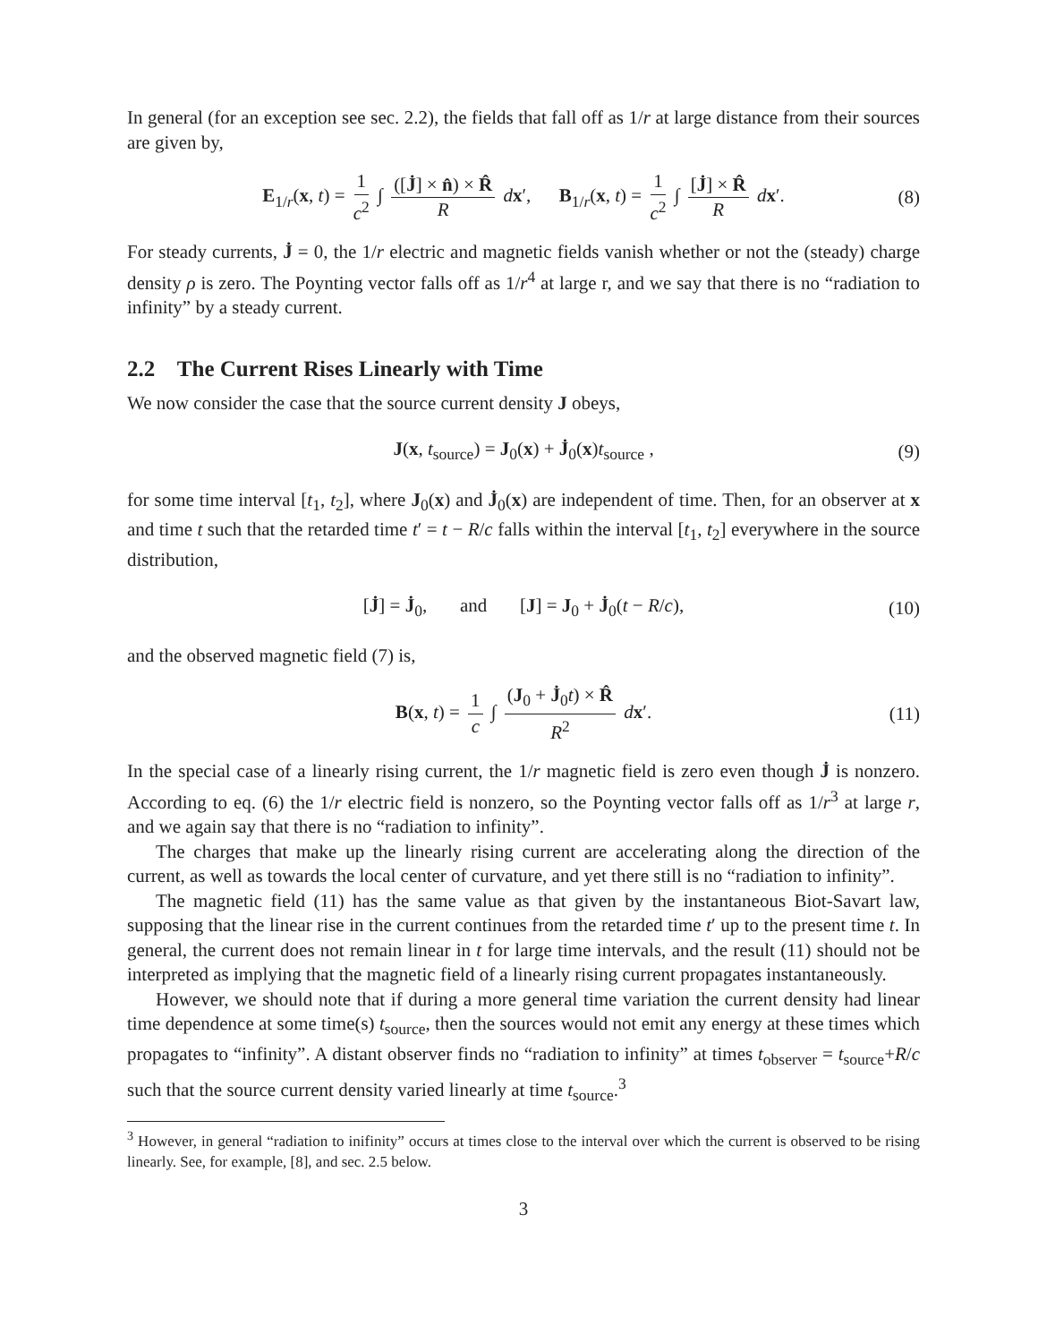In general (for an exception see sec. 2.2), the fields that fall off as 1/r at large distance from their sources are given by,
E<sub>1/r</sub>(x, t) = 1 c<sup>2</sup> ∫ ([J̇] × n̂) × R̂ R dx′, B<sub>1/r</sub>(x, t) = 1 c<sup>2</sup> ∫ [J̇] × R̂ R dx′. (8)
For steady currents, J̇ = 0, the 1/r electric and magnetic fields vanish whether or not the (steady) charge density ρ is zero. The Poynting vector falls off as 1/r<sup>4</sup> at large r, and we say that there is no “radiation to infinity” by a steady current.
2.2 The Current Rises Linearly with Time
We now consider the case that the source current density J obeys,
J(x, t<sub>source</sub>) = J<sub>0</sub>(x) + J̇<sub>0</sub>(x)t<sub>source</sub> , (9)
for some time interval [t<sub>1</sub>, t<sub>2</sub>], where J<sub>0</sub>(x) and J̇<sub>0</sub>(x) are independent of time. Then, for an observer at x and time t such that the retarded time t′ = t − R/c falls within the interval [t<sub>1</sub>, t<sub>2</sub>] everywhere in the source distribution,
[J̇] = J̇<sub>0</sub>, and [J] = J<sub>0</sub> + J̇<sub>0</sub>(t − R/c), (10)
and the observed magnetic field (7) is,
B(x, t) = 1 c ∫ (J<sub>0</sub> + J̇<sub>0</sub>t) × R̂ R<sup>2</sup> dx′. (11)
In the special case of a linearly rising current, the 1/r magnetic field is zero even though J̇ is nonzero. According to eq. (6) the 1/r electric field is nonzero, so the Poynting vector falls off as 1/r<sup>3</sup> at large r, and we again say that there is no “radiation to infinity”.
The charges that make up the linearly rising current are accelerating along the direction of the current, as well as towards the local center of curvature, and yet there still is no “radiation to infinity”.
The magnetic field (11) has the same value as that given by the instantaneous Biot-Savart law, supposing that the linear rise in the current continues from the retarded time t′ up to the present time t. In general, the current does not remain linear in t for large time intervals, and the result (11) should not be interpreted as implying that the magnetic field of a linearly rising current propagates instantaneously.
However, we should note that if during a more general time variation the current density had linear time dependence at some time(s) t<sub>source</sub>, then the sources would not emit any energy at these times which propagates to “infinity”. A distant observer finds no “radiation to infinity” at times t<sub>observer</sub> = t<sub>source</sub>+R/c such that the source current density varied linearly at time t<sub>source</sub>.<sup>3</sup>
<sup>3</sup> However, in general “radiation to inifinity” occurs at times close to the interval over which the current is observed to be rising linearly. See, for example, [8], and sec. 2.5 below.
3